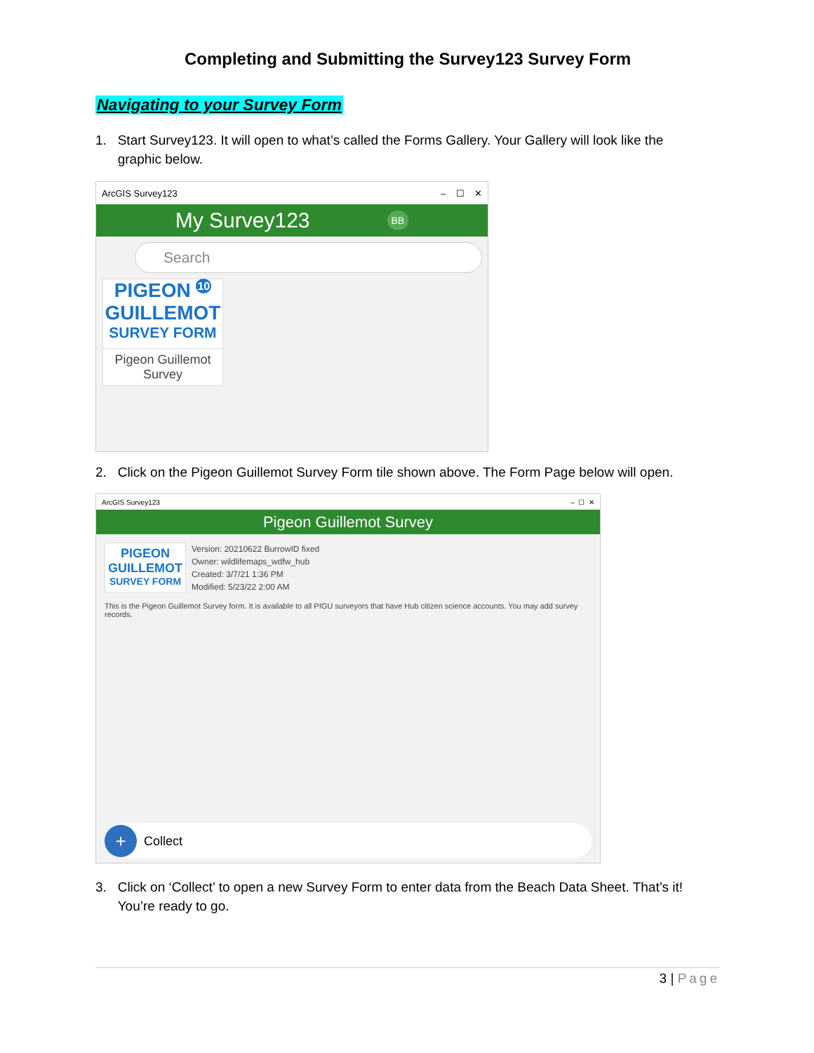Completing and Submitting the Survey123 Survey Form
Navigating to your Survey Form
1. Start Survey123. It will open to what’s called the Forms Gallery. Your Gallery will look like the
graphic below.
ArcGIS Survey123 – ☐ ✕
My Survey123 BB
Search
PIGEON <sup>10</sup>
GUILLEMOT
SURVEY FORM
Pigeon Guillemot Survey
2. Click on the Pigeon Guillemot Survey Form tile shown above. The Form Page below will open.
ArcGIS Survey123 – ☐ ✕
Pigeon Guillemot Survey
PIGEON
GUILLEMOT
SURVEY FORM
Version: 20210622 BurrowID fixed
Owner: wildlifemaps_wdfw_hub
Created: 3/7/21 1:36 PM
Modified: 5/23/22 2:00 AM
This is the Pigeon Guillemot Survey form. It is available to all PIGU surveyors that have Hub citizen science accounts. You may add survey records.
+ Collect
3. Click on ‘Collect’ to open a new Survey Form to enter data from the Beach Data Sheet. That’s it!
You’re ready to go.
3 | Page